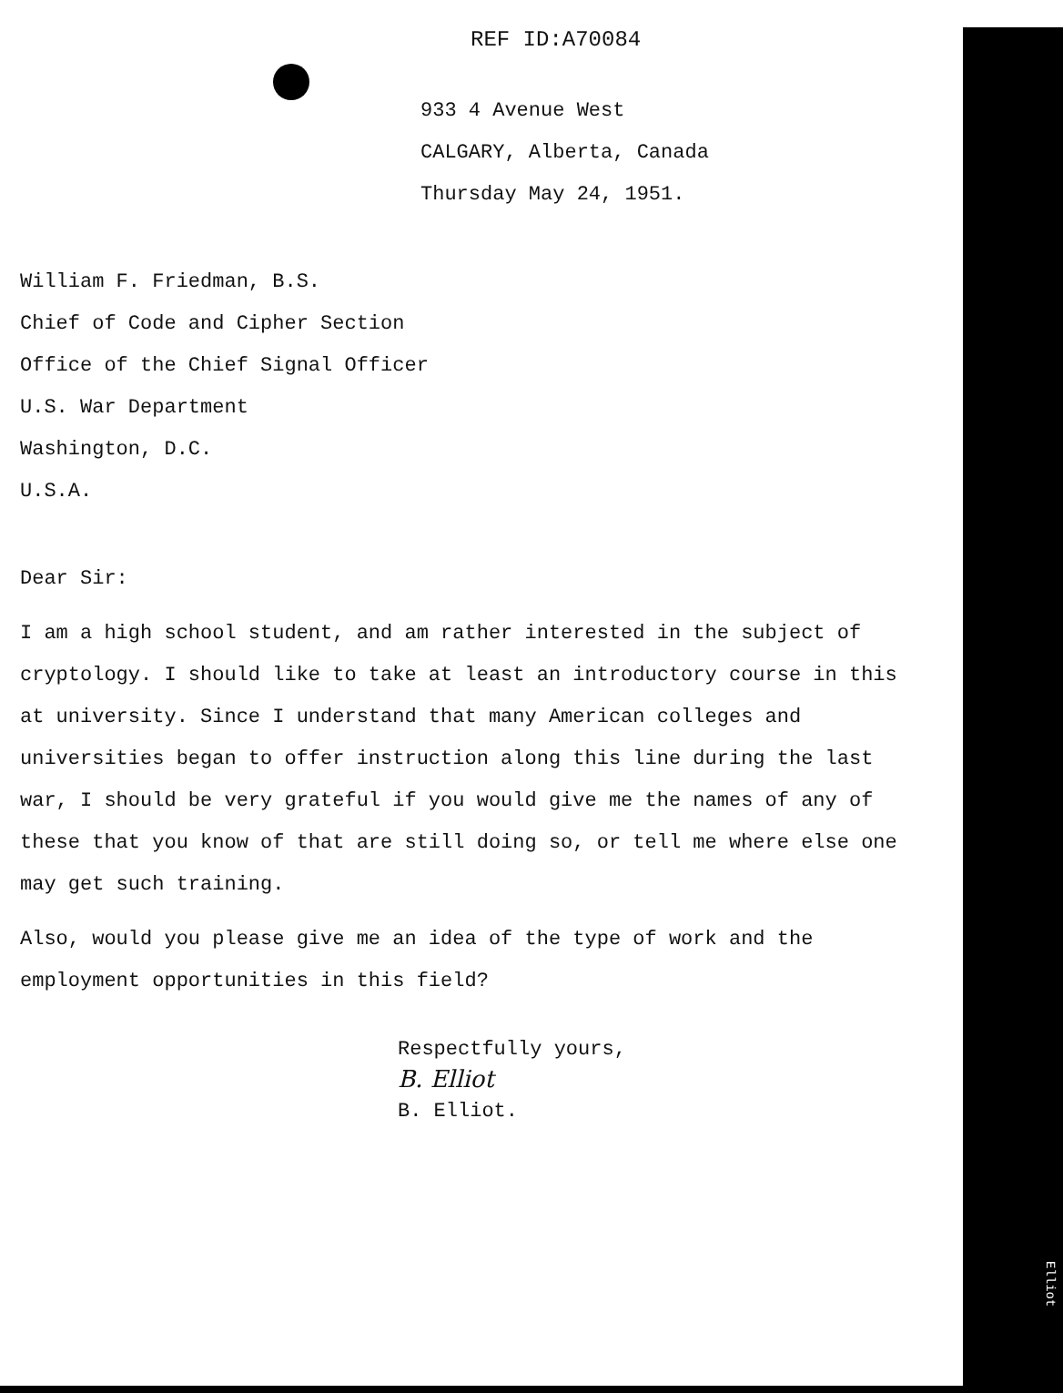REF ID:A70084
933 4 Avenue West
CALGARY, Alberta, Canada
Thursday May 24, 1951.
William F. Friedman, B.S.
Chief of Code and Cipher Section
Office of the Chief Signal Officer
U.S. War Department
Washington, D.C.
U.S.A.
Dear Sir:
I am a high school student, and am rather interested in the subject of cryptology. I should like to take at least an introductory course in this at university. Since I understand that many American colleges and universities began to offer instruction along this line during the last war, I should be very grateful if you would give me the names of any of these that you know of that are still doing so, or tell me where else one may get such training.
Also, would you please give me an idea of the type of work and the employment opportunities in this field?
Respectfully yours,
B. Elliot
B. Elliot.
Elliot